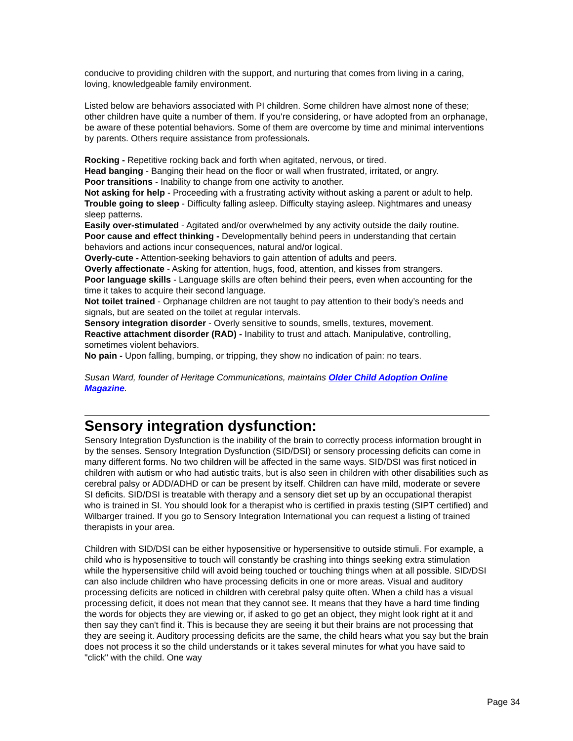conducive to providing children with the support, and nurturing that comes from living in a caring, loving, knowledgeable family environment.
Listed below are behaviors associated with PI children. Some children have almost none of these; other children have quite a number of them. If you're considering, or have adopted from an orphanage, be aware of these potential behaviors. Some of them are overcome by time and minimal interventions by parents. Others require assistance from professionals.
Rocking - Repetitive rocking back and forth when agitated, nervous, or tired.
Head banging - Banging their head on the floor or wall when frustrated, irritated, or angry.
Poor transitions - Inability to change from one activity to another.
Not asking for help - Proceeding with a frustrating activity without asking a parent or adult to help.
Trouble going to sleep - Difficulty falling asleep. Difficulty staying asleep. Nightmares and uneasy sleep patterns.
Easily over-stimulated - Agitated and/or overwhelmed by any activity outside the daily routine.
Poor cause and effect thinking - Developmentally behind peers in understanding that certain behaviors and actions incur consequences, natural and/or logical.
Overly-cute - Attention-seeking behaviors to gain attention of adults and peers.
Overly affectionate - Asking for attention, hugs, food, attention, and kisses from strangers.
Poor language skills - Language skills are often behind their peers, even when accounting for the time it takes to acquire their second language.
Not toilet trained - Orphanage children are not taught to pay attention to their body’s needs and signals, but are seated on the toilet at regular intervals.
Sensory integration disorder - Overly sensitive to sounds, smells, textures, movement.
Reactive attachment disorder (RAD) - Inability to trust and attach. Manipulative, controlling, sometimes violent behaviors.
No pain - Upon falling, bumping, or tripping, they show no indication of pain: no tears.
Susan Ward, founder of Heritage Communications, maintains Older Child Adoption Online Magazine.
Sensory integration dysfunction:
Sensory Integration Dysfunction is the inability of the brain to correctly process information brought in by the senses. Sensory Integration Dysfunction (SID/DSI) or sensory processing deficits can come in many different forms. No two children will be affected in the same ways. SID/DSI was first noticed in children with autism or who had autistic traits, but is also seen in children with other disabilities such as cerebral palsy or ADD/ADHD or can be present by itself. Children can have mild, moderate or severe SI deficits. SID/DSI is treatable with therapy and a sensory diet set up by an occupational therapist who is trained in SI. You should look for a therapist who is certified in praxis testing (SIPT certified) and Wilbarger trained. If you go to Sensory Integration International you can request a listing of trained therapists in your area.
Children with SID/DSI can be either hyposensitive or hypersensitive to outside stimuli. For example, a child who is hyposensitive to touch will constantly be crashing into things seeking extra stimulation while the hypersensitive child will avoid being touched or touching things when at all possible. SID/DSI can also include children who have processing deficits in one or more areas. Visual and auditory processing deficits are noticed in children with cerebral palsy quite often. When a child has a visual processing deficit, it does not mean that they cannot see. It means that they have a hard time finding the words for objects they are viewing or, if asked to go get an object, they might look right at it and then say they can't find it. This is because they are seeing it but their brains are not processing that they are seeing it. Auditory processing deficits are the same, the child hears what you say but the brain does not process it so the child understands or it takes several minutes for what you have said to "click" with the child. One way
Page 34